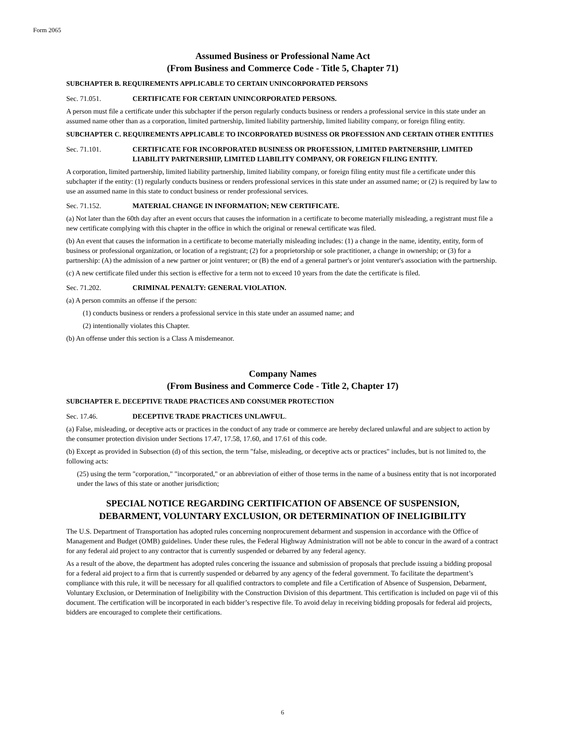Form 2065
Assumed Business or Professional Name Act
(From Business and Commerce Code - Title 5, Chapter 71)
SUBCHAPTER B. REQUIREMENTS APPLICABLE TO CERTAIN UNINCORPORATED PERSONS
Sec. 71.051. CERTIFICATE FOR CERTAIN UNINCORPORATED PERSONS.
A person must file a certificate under this subchapter if the person regularly conducts business or renders a professional service in this state under an assumed name other than as a corporation, limited partnership, limited liability partnership, limited liability company, or foreign filing entity.
SUBCHAPTER C. REQUIREMENTS APPLICABLE TO INCORPORATED BUSINESS OR PROFESSION AND CERTAIN OTHER ENTITIES
Sec. 71.101. CERTIFICATE FOR INCORPORATED BUSINESS OR PROFESSION, LIMITED PARTNERSHIP, LIMITED LIABILITY PARTNERSHIP, LIMITED LIABILITY COMPANY, OR FOREIGN FILING ENTITY.
A corporation, limited partnership, limited liability partnership, limited liability company, or foreign filing entity must file a certificate under this subchapter if the entity: (1) regularly conducts business or renders professional services in this state under an assumed name; or (2) is required by law to use an assumed name in this state to conduct business or render professional services.
Sec. 71.152. MATERIAL CHANGE IN INFORMATION; NEW CERTIFICATE.
(a) Not later than the 60th day after an event occurs that causes the information in a certificate to become materially misleading, a registrant must file a new certificate complying with this chapter in the office in which the original or renewal certificate was filed.
(b) An event that causes the information in a certificate to become materially misleading includes: (1) a change in the name, identity, entity, form of business or professional organization, or location of a registrant; (2) for a proprietorship or sole practitioner, a change in ownership; or (3) for a partnership: (A) the admission of a new partner or joint venturer; or (B) the end of a general partner's or joint venturer's association with the partnership.
(c) A new certificate filed under this section is effective for a term not to exceed 10 years from the date the certificate is filed.
Sec. 71.202. CRIMINAL PENALTY: GENERAL VIOLATION.
(a) A person commits an offense if the person:
(1) conducts business or renders a professional service in this state under an assumed name; and
(2) intentionally violates this Chapter.
(b) An offense under this section is a Class A misdemeanor.
Company Names
(From Business and Commerce Code - Title 2, Chapter 17)
SUBCHAPTER E. DECEPTIVE TRADE PRACTICES AND CONSUMER PROTECTION
Sec. 17.46. DECEPTIVE TRADE PRACTICES UNLAWFUL.
(a) False, misleading, or deceptive acts or practices in the conduct of any trade or commerce are hereby declared unlawful and are subject to action by the consumer protection division under Sections 17.47, 17.58, 17.60, and 17.61 of this code.
(b) Except as provided in Subsection (d) of this section, the term "false, misleading, or deceptive acts or practices" includes, but is not limited to, the following acts:
(25) using the term "corporation," "incorporated," or an abbreviation of either of those terms in the name of a business entity that is not incorporated under the laws of this state or another jurisdiction;
SPECIAL NOTICE REGARDING CERTIFICATION OF ABSENCE OF SUSPENSION,
DEBARMENT, VOLUNTARY EXCLUSION, OR DETERMINATION OF INELIGIBILITY
The U.S. Department of Transportation has adopted rules concerning nonprocurement debarment and suspension in accordance with the Office of Management and Budget (OMB) guidelines. Under these rules, the Federal Highway Administration will not be able to concur in the award of a contract for any federal aid project to any contractor that is currently suspended or debarred by any federal agency.
As a result of the above, the department has adopted rules concering the issuance and submission of proposals that preclude issuing a bidding proposal for a federal aid project to a firm that is currently suspended or debarred by any agency of the federal government. To facilitate the department’s compliance with this rule, it will be necessary for all qualified contractors to complete and file a Certification of Absence of Suspension, Debarment, Voluntary Exclusion, or Determination of Ineligibility with the Construction Division of this department. This certification is included on page vii of this document. The certification will be incorporated in each bidder’s respective file. To avoid delay in receiving bidding proposals for federal aid projects, bidders are encouraged to complete their certifications.
6